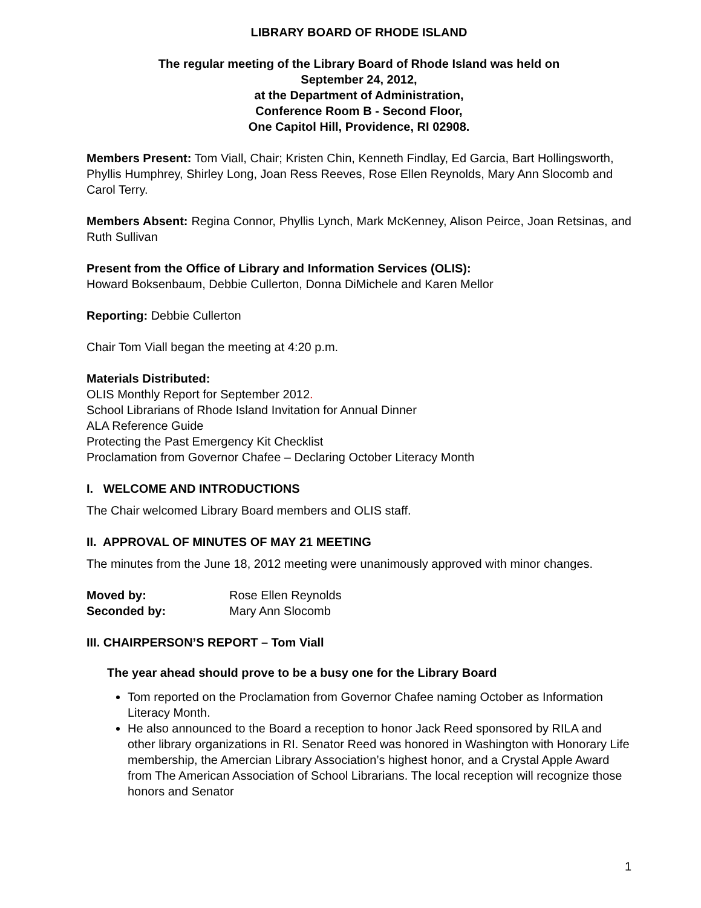LIBRARY BOARD OF RHODE ISLAND
The regular meeting of the Library Board of Rhode Island was held on
September 24, 2012,
at the Department of Administration,
Conference Room B - Second Floor,
One Capitol Hill, Providence, RI 02908.
Members Present: Tom Viall, Chair; Kristen Chin, Kenneth Findlay, Ed Garcia, Bart Hollingsworth, Phyllis Humphrey, Shirley Long, Joan Ress Reeves, Rose Ellen Reynolds, Mary Ann Slocomb and Carol Terry.
Members Absent: Regina Connor, Phyllis Lynch, Mark McKenney, Alison Peirce, Joan Retsinas, and Ruth Sullivan
Present from the Office of Library and Information Services (OLIS):
Howard Boksenbaum, Debbie Cullerton, Donna DiMichele and Karen Mellor
Reporting: Debbie Cullerton
Chair Tom Viall began the meeting at 4:20 p.m.
Materials Distributed:
OLIS Monthly Report for September 2012.
School Librarians of Rhode Island Invitation for Annual Dinner
ALA Reference Guide
Protecting the Past Emergency Kit Checklist
Proclamation from Governor Chafee – Declaring October Literacy Month
I. WELCOME AND INTRODUCTIONS
The Chair welcomed Library Board members and OLIS staff.
II. APPROVAL OF MINUTES OF MAY 21 MEETING
The minutes from the June 18, 2012 meeting were unanimously approved with minor changes.
| Moved by: | Rose Ellen Reynolds |
| Seconded by: | Mary Ann Slocomb |
III. CHAIRPERSON’S REPORT – Tom Viall
The year ahead should prove to be a busy one for the Library Board
Tom reported on the Proclamation from Governor Chafee naming October as Information Literacy Month.
He also announced to the Board a reception to honor Jack Reed sponsored by RILA and other library organizations in RI. Senator Reed was honored in Washington with Honorary Life membership, the Amercian Library Association’s highest honor, and a Crystal Apple Award from The American Association of School Librarians. The local reception will recognize those honors and Senator
1